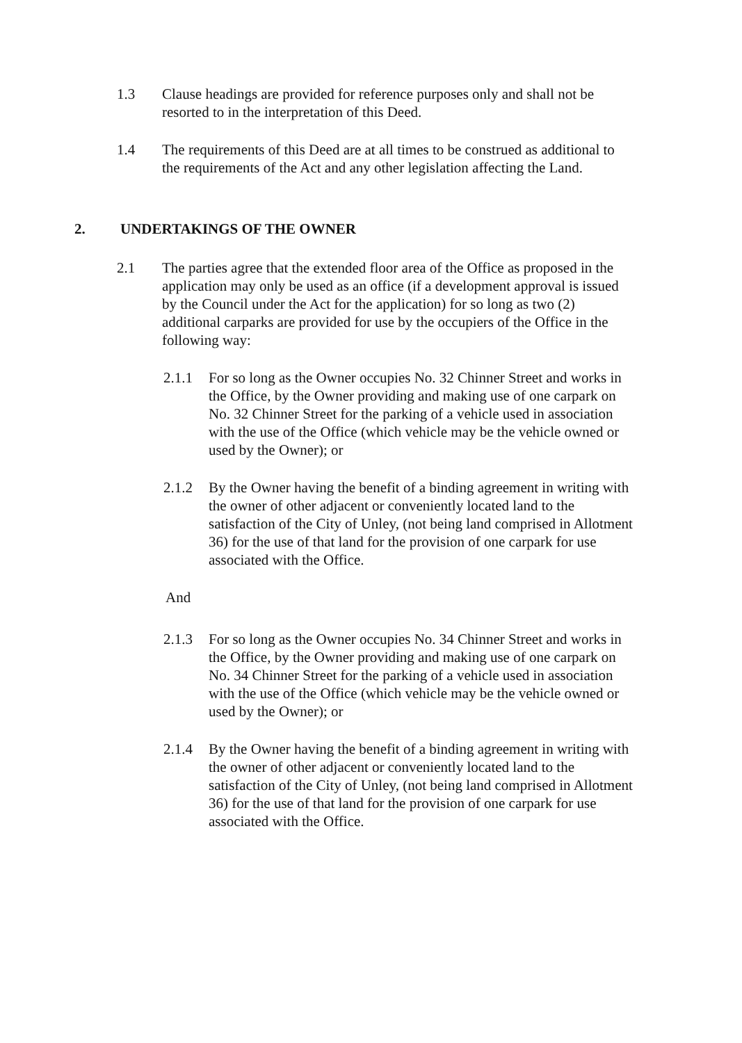1.3 Clause headings are provided for reference purposes only and shall not be resorted to in the interpretation of this Deed.
1.4 The requirements of this Deed are at all times to be construed as additional to the requirements of the Act and any other legislation affecting the Land.
2. UNDERTAKINGS OF THE OWNER
2.1 The parties agree that the extended floor area of the Office as proposed in the application may only be used as an office (if a development approval is issued by the Council under the Act for the application) for so long as two (2) additional carparks are provided for use by the occupiers of the Office in the following way:
2.1.1 For so long as the Owner occupies No. 32 Chinner Street and works in the Office, by the Owner providing and making use of one carpark on No. 32 Chinner Street for the parking of a vehicle used in association with the use of the Office (which vehicle may be the vehicle owned or used by the Owner); or
2.1.2 By the Owner having the benefit of a binding agreement in writing with the owner of other adjacent or conveniently located land to the satisfaction of the City of Unley, (not being land comprised in Allotment 36) for the use of that land for the provision of one carpark for use associated with the Office.
And
2.1.3 For so long as the Owner occupies No. 34 Chinner Street and works in the Office, by the Owner providing and making use of one carpark on No. 34 Chinner Street for the parking of a vehicle used in association with the use of the Office (which vehicle may be the vehicle owned or used by the Owner); or
2.1.4 By the Owner having the benefit of a binding agreement in writing with the owner of other adjacent or conveniently located land to the satisfaction of the City of Unley, (not being land comprised in Allotment 36) for the use of that land for the provision of one carpark for use associated with the Office.